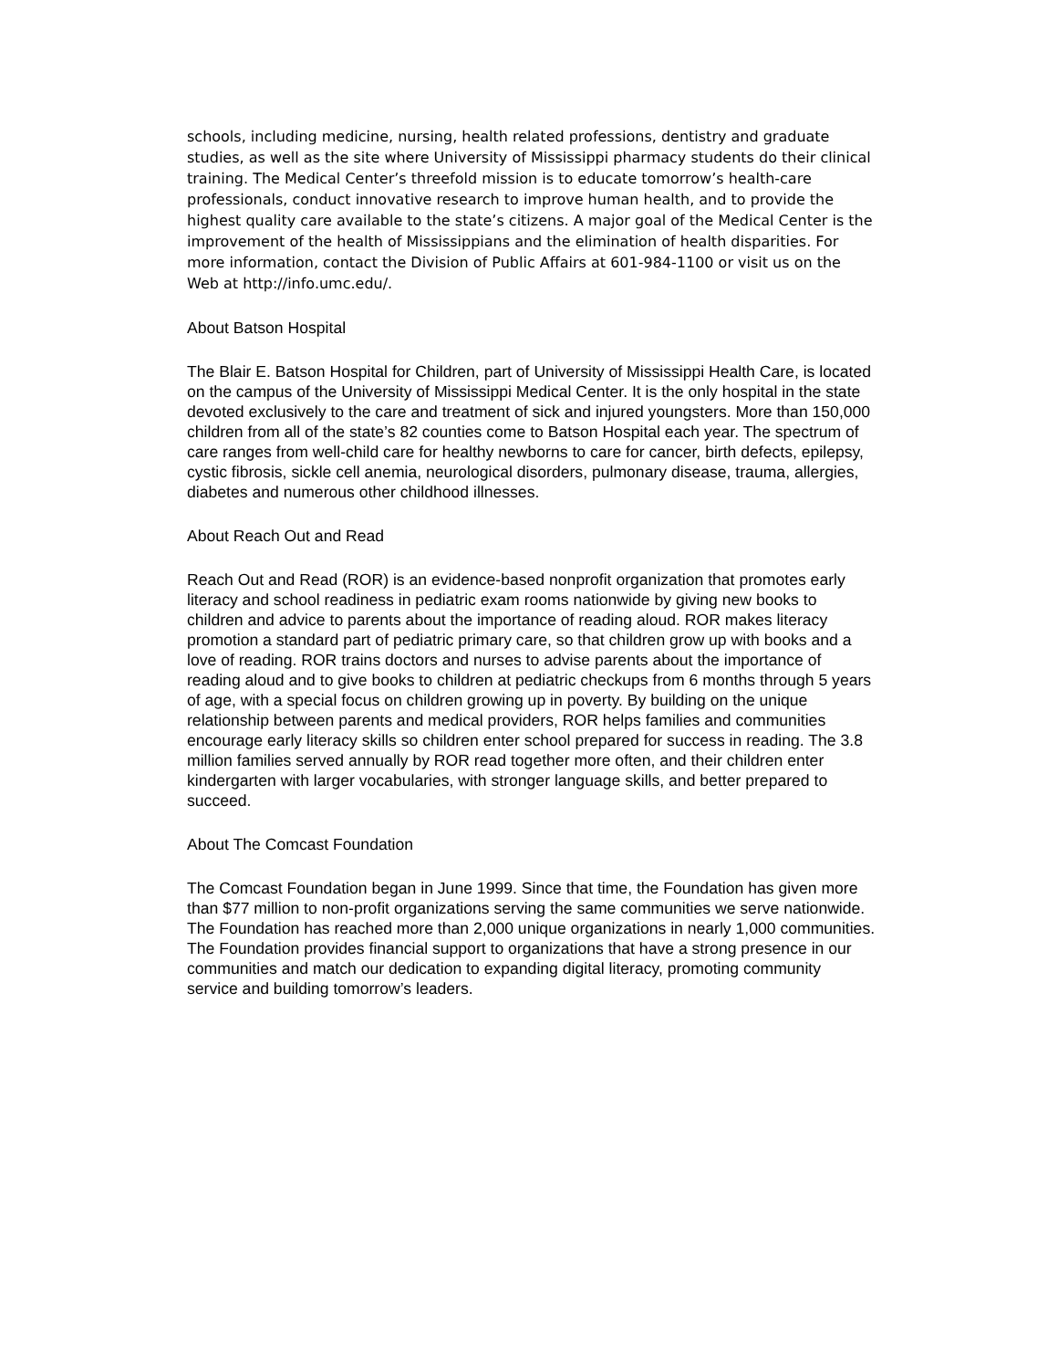schools, including medicine, nursing, health related professions, dentistry and graduate studies, as well as the site where University of Mississippi pharmacy students do their clinical training. The Medical Center’s threefold mission is to educate tomorrow’s health-care professionals, conduct innovative research to improve human health, and to provide the highest quality care available to the state’s citizens. A major goal of the Medical Center is the improvement of the health of Mississippians and the elimination of health disparities. For more information, contact the Division of Public Affairs at 601-984-1100 or visit us on the Web at http://info.umc.edu/.
About Batson Hospital
The Blair E. Batson Hospital for Children, part of University of Mississippi Health Care, is located on the campus of the University of Mississippi Medical Center. It is the only hospital in the state devoted exclusively to the care and treatment of sick and injured youngsters. More than 150,000 children from all of the state’s 82 counties come to Batson Hospital each year. The spectrum of care ranges from well-child care for healthy newborns to care for cancer, birth defects, epilepsy, cystic fibrosis, sickle cell anemia, neurological disorders, pulmonary disease, trauma, allergies, diabetes and numerous other childhood illnesses.
About Reach Out and Read
Reach Out and Read (ROR) is an evidence-based nonprofit organization that promotes early literacy and school readiness in pediatric exam rooms nationwide by giving new books to children and advice to parents about the importance of reading aloud. ROR makes literacy promotion a standard part of pediatric primary care, so that children grow up with books and a love of reading. ROR trains doctors and nurses to advise parents about the importance of reading aloud and to give books to children at pediatric checkups from 6 months through 5 years of age, with a special focus on children growing up in poverty. By building on the unique relationship between parents and medical providers, ROR helps families and communities encourage early literacy skills so children enter school prepared for success in reading. The 3.8 million families served annually by ROR read together more often, and their children enter kindergarten with larger vocabularies, with stronger language skills, and better prepared to succeed.
About The Comcast Foundation
The Comcast Foundation began in June 1999. Since that time, the Foundation has given more than $77 million to non-profit organizations serving the same communities we serve nationwide. The Foundation has reached more than 2,000 unique organizations in nearly 1,000 communities. The Foundation provides financial support to organizations that have a strong presence in our communities and match our dedication to expanding digital literacy, promoting community service and building tomorrow’s leaders.